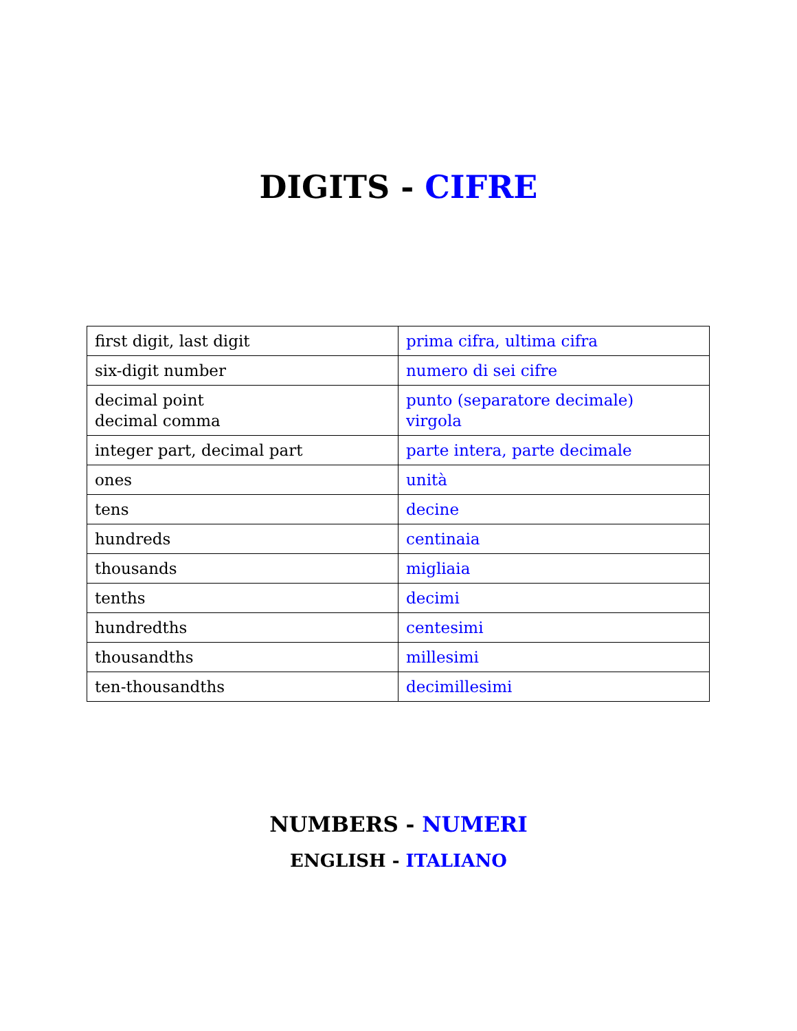DIGITS - CIFRE
| first digit, last digit | prima cifra, ultima cifra |
| six-digit number | numero di sei cifre |
| decimal point decimal comma | punto (separatore decimale) virgola |
| integer part, decimal part | parte intera, parte decimale |
| ones | unità |
| tens | decine |
| hundreds | centinaia |
| thousands | migliaia |
| tenths | decimi |
| hundredths | centesimi |
| thousandths | millesimi |
| ten-thousandths | decimillesimi |
NUMBERS - NUMERI
ENGLISH - ITALIANO